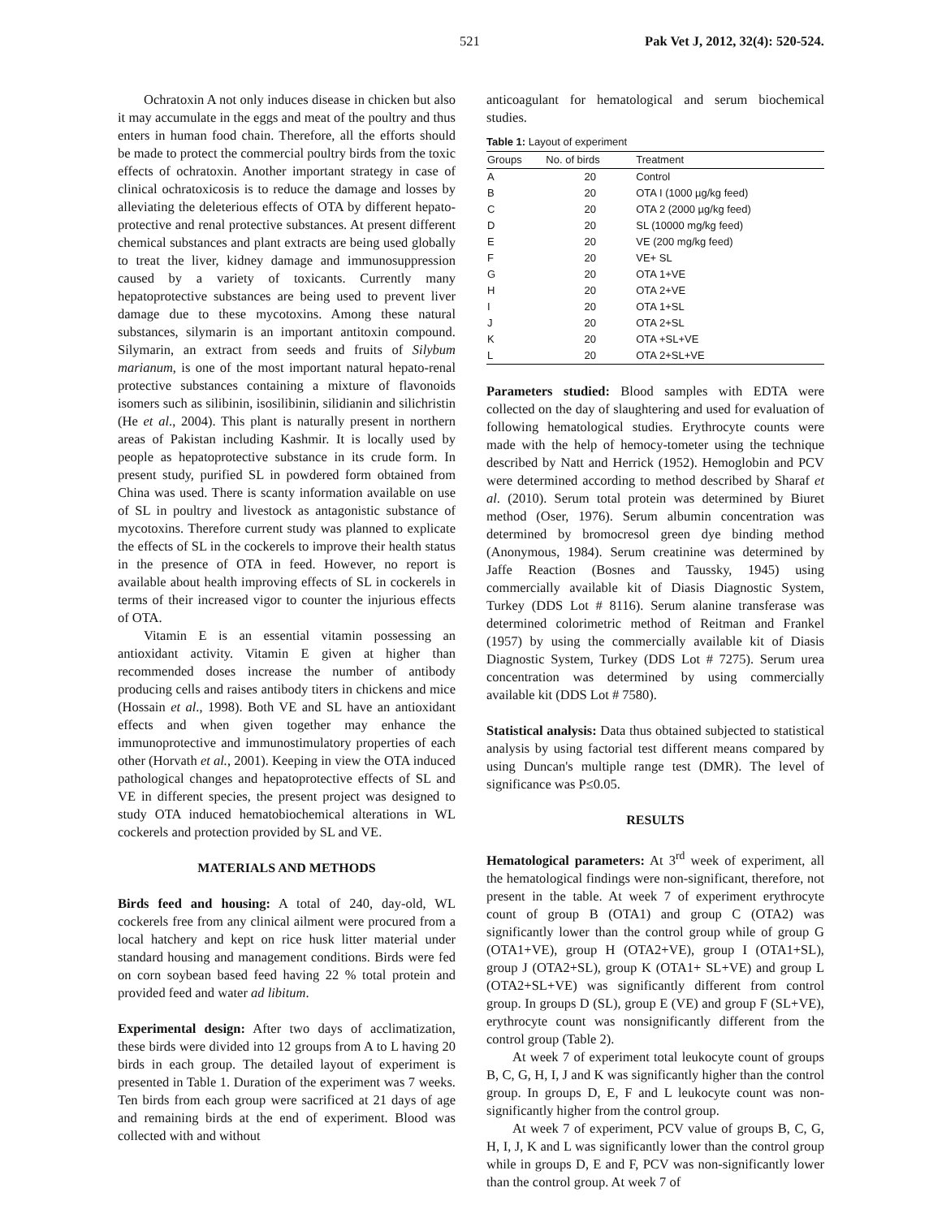521 Pak Vet J, 2012, 32(4): 520-524.
Ochratoxin A not only induces disease in chicken but also it may accumulate in the eggs and meat of the poultry and thus enters in human food chain. Therefore, all the efforts should be made to protect the commercial poultry birds from the toxic effects of ochratoxin. Another important strategy in case of clinical ochratoxicosis is to reduce the damage and losses by alleviating the deleterious effects of OTA by different hepato-protective and renal protective substances. At present different chemical substances and plant extracts are being used globally to treat the liver, kidney damage and immunosuppression caused by a variety of toxicants. Currently many hepatoprotective substances are being used to prevent liver damage due to these mycotoxins. Among these natural substances, silymarin is an important antitoxin compound. Silymarin, an extract from seeds and fruits of Silybum marianum, is one of the most important natural hepato-renal protective substances containing a mixture of flavonoids isomers such as silibinin, isosilibinin, silidianin and silichristin (He et al., 2004). This plant is naturally present in northern areas of Pakistan including Kashmir. It is locally used by people as hepatoprotective substance in its crude form. In present study, purified SL in powdered form obtained from China was used. There is scanty information available on use of SL in poultry and livestock as antagonistic substance of mycotoxins. Therefore current study was planned to explicate the effects of SL in the cockerels to improve their health status in the presence of OTA in feed. However, no report is available about health improving effects of SL in cockerels in terms of their increased vigor to counter the injurious effects of OTA.
Vitamin E is an essential vitamin possessing an antioxidant activity. Vitamin E given at higher than recommended doses increase the number of antibody producing cells and raises antibody titers in chickens and mice (Hossain et al., 1998). Both VE and SL have an antioxidant effects and when given together may enhance the immunoprotective and immunostimulatory properties of each other (Horvath et al., 2001). Keeping in view the OTA induced pathological changes and hepatoprotective effects of SL and VE in different species, the present project was designed to study OTA induced hematobiochemical alterations in WL cockerels and protection provided by SL and VE.
MATERIALS AND METHODS
Birds feed and housing: A total of 240, day-old, WL cockerels free from any clinical ailment were procured from a local hatchery and kept on rice husk litter material under standard housing and management conditions. Birds were fed on corn soybean based feed having 22 % total protein and provided feed and water ad libitum.
Experimental design: After two days of acclimatization, these birds were divided into 12 groups from A to L having 20 birds in each group. The detailed layout of experiment is presented in Table 1. Duration of the experiment was 7 weeks. Ten birds from each group were sacrificed at 21 days of age and remaining birds at the end of experiment. Blood was collected with and without
anticoagulant for hematological and serum biochemical studies.
Table 1: Layout of experiment
| Groups | No. of birds | Treatment |
| --- | --- | --- |
| A | 20 | Control |
| B | 20 | OTA I (1000 µg/kg feed) |
| C | 20 | OTA 2 (2000 µg/kg feed) |
| D | 20 | SL (10000 mg/kg feed) |
| E | 20 | VE (200 mg/kg feed) |
| F | 20 | VE+ SL |
| G | 20 | OTA 1+VE |
| H | 20 | OTA 2+VE |
| I | 20 | OTA 1+SL |
| J | 20 | OTA 2+SL |
| K | 20 | OTA +SL+VE |
| L | 20 | OTA 2+SL+VE |
Parameters studied: Blood samples with EDTA were collected on the day of slaughtering and used for evaluation of following hematological studies. Erythrocyte counts were made with the help of hemocy-tometer using the technique described by Natt and Herrick (1952). Hemoglobin and PCV were determined according to method described by Sharaf et al. (2010). Serum total protein was determined by Biuret method (Oser, 1976). Serum albumin concentration was determined by bromocresol green dye binding method (Anonymous, 1984). Serum creatinine was determined by Jaffe Reaction (Bosnes and Taussky, 1945) using commercially available kit of Diasis Diagnostic System, Turkey (DDS Lot # 8116). Serum alanine transferase was determined colorimetric method of Reitman and Frankel (1957) by using the commercially available kit of Diasis Diagnostic System, Turkey (DDS Lot # 7275). Serum urea concentration was determined by using commercially available kit (DDS Lot # 7580).
Statistical analysis: Data thus obtained subjected to statistical analysis by using factorial test different means compared by using Duncan's multiple range test (DMR). The level of significance was P≤0.05.
RESULTS
Hematological parameters: At 3<sup>rd</sup> week of experiment, all the hematological findings were non-significant, therefore, not present in the table. At week 7 of experiment erythrocyte count of group B (OTA1) and group C (OTA2) was significantly lower than the control group while of group G (OTA1+VE), group H (OTA2+VE), group I (OTA1+SL), group J (OTA2+SL), group K (OTA1+ SL+VE) and group L (OTA2+SL+VE) was significantly different from control group. In groups D (SL), group E (VE) and group F (SL+VE), erythrocyte count was nonsignificantly different from the control group (Table 2).
At week 7 of experiment total leukocyte count of groups B, C, G, H, I, J and K was significantly higher than the control group. In groups D, E, F and L leukocyte count was non-significantly higher from the control group.
At week 7 of experiment, PCV value of groups B, C, G, H, I, J, K and L was significantly lower than the control group while in groups D, E and F, PCV was non-significantly lower than the control group. At week 7 of